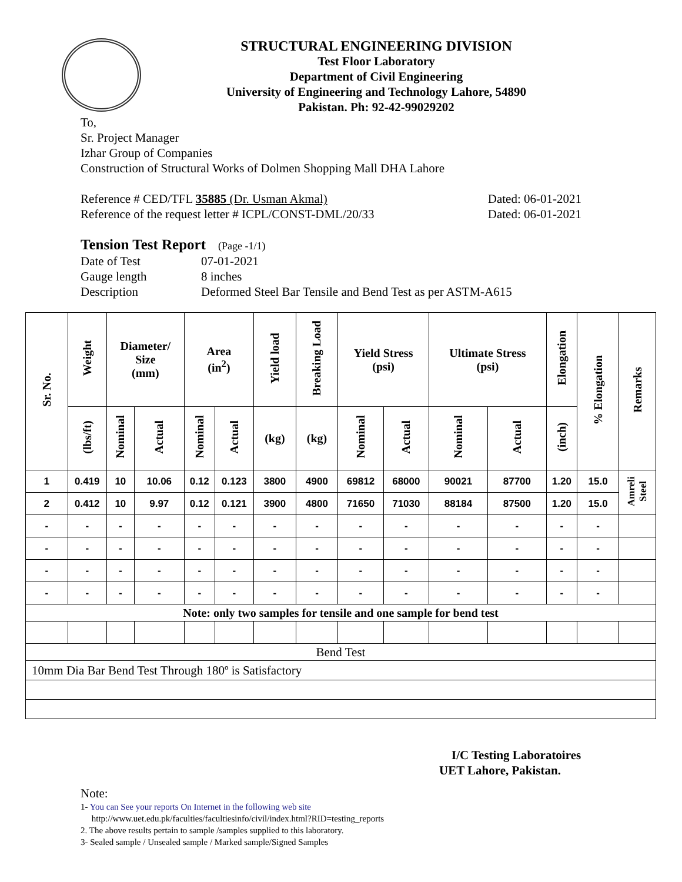STRUCTURAL ENGINEERING DIVISION
Test Floor Laboratory
Department of Civil Engineering
University of Engineering and Technology Lahore, 54890
Pakistan. Ph: 92-42-99029202
To,
Sr. Project Manager
Izhar Group of Companies
Construction of Structural Works of Dolmen Shopping Mall DHA Lahore
Reference # CED/TFL 35885 (Dr. Usman Akmal) Dated: 06-01-2021
Reference of the request letter # ICPL/CONST-DML/20/33 Dated: 06-01-2021
Tension Test Report (Page -1/1)
Date of Test 07-01-2021 Gauge length 8 inches Description Deformed Steel Bar Tensile and Bend Test as per ASTM-A615
| Sr. No. | Weight | Diameter/ Size (mm) | | Area (in<sup>2</sup>) | | Yield load | Breaking Load | Yield Stress (psi) | | Ultimate Stress (psi) | | Elongation | % Elongation | Remarks |
| --- | --- | --- | --- | --- | --- | --- | --- | --- | --- | --- | --- | --- | --- | --- |
| | (lbs/ft) | Nominal | Actual | Nominal | Actual | (kg) | (kg) | Nominal | Actual | Nominal | Actual | (inch) | | |
| 1 | 0.419 | 10 | 10.06 | 0.12 | 0.123 | 3800 | 4900 | 69812 | 68000 | 90021 | 87700 | 1.20 | 15.0 | Amreli Steel |
| 2 | 0.412 | 10 | 9.97 | 0.12 | 0.121 | 3900 | 4800 | 71650 | 71030 | 88184 | 87500 | 1.20 | 15.0 | |
| - | - | - | - | - | - | - | - | - | - | - | - | - | - | |
| - | - | - | - | - | - | - | - | - | - | - | - | - | - | |
| - | - | - | - | - | - | - | - | - | - | - | - | - | - | |
| - | - | - | - | - | - | - | - | - | - | - | - | - | - | |
| Note: only two samples for tensile and one sample for bend test | | | | | | | | | | | | | | |
| Bend Test | | | | | | | | | | | | | | |
| 10mm Dia Bar Bend Test Through 180º is Satisfactory | | | | | | | | | | | | | | |
I/C Testing Laboratoires
UET Lahore, Pakistan.
Note:
1- You can See your reports On Internet in the following web site
http://www.uet.edu.pk/faculties/facultiesinfo/civil/index.html?RID=testing_reports
2. The above results pertain to sample /samples supplied to this laboratory.
3- Sealed sample / Unsealed sample / Marked sample/Signed Samples